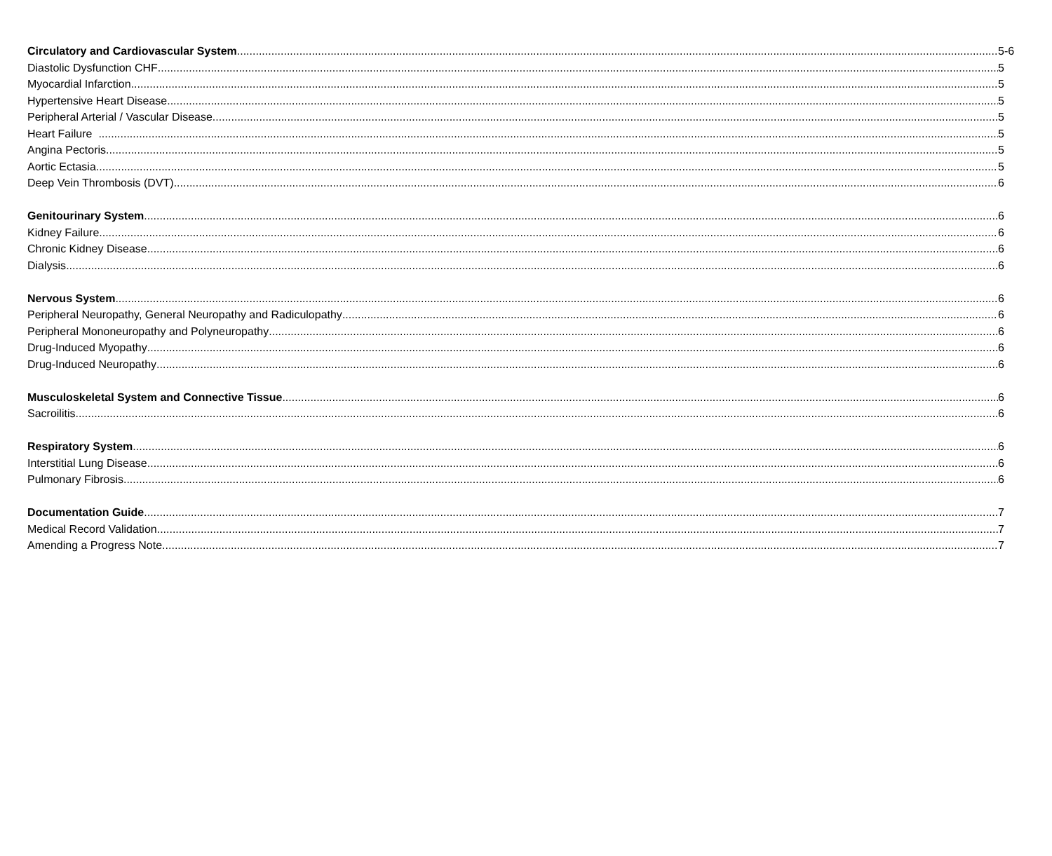Circulatory and Cardiovascular System 5-6
Diastolic Dysfunction CHF 5
Myocardial Infarction 5
Hypertensive Heart Disease 5
Peripheral Arterial / Vascular Disease 5
Heart Failure 5
Angina Pectoris 5
Aortic Ectasia 5
Deep Vein Thrombosis (DVT) 6
Genitourinary System 6
Kidney Failure 6
Chronic Kidney Disease 6
Dialysis 6
Nervous System 6
Peripheral Neuropathy, General Neuropathy and Radiculopathy 6
Peripheral Mononeuropathy and Polyneuropathy 6
Drug-Induced Myopathy 6
Drug-Induced Neuropathy 6
Musculoskeletal System and Connective Tissue 6
Sacroilitis 6
Respiratory System 6
Interstitial Lung Disease 6
Pulmonary Fibrosis 6
Documentation Guide 7
Medical Record Validation 7
Amending a Progress Note 7